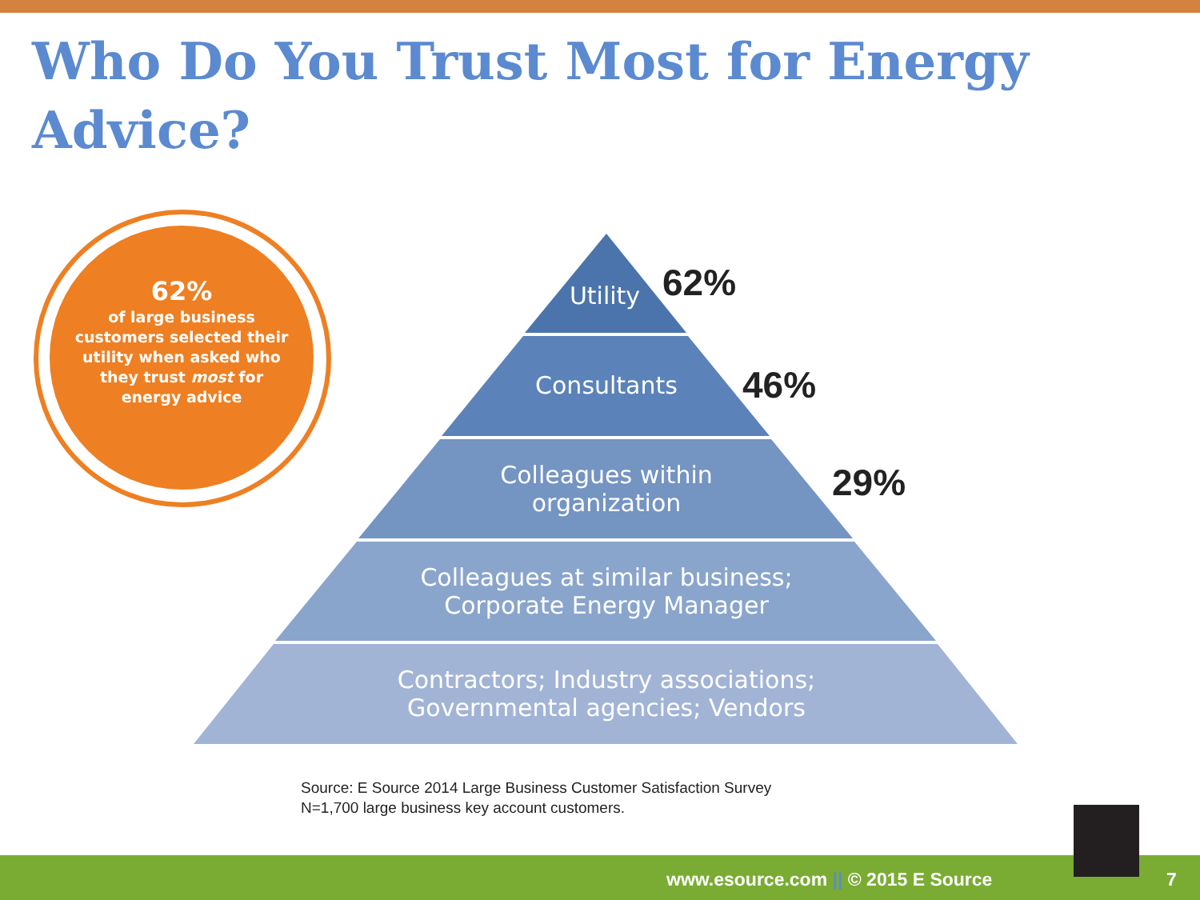Who Do You Trust Most for Energy Advice?
62%
of large business
customers selected their
utility when asked who
they trust most for
energy advice
Utility
62%
Consultants 46%
Colleagues within
organization
29%
Colleagues at similar business;
Corporate Energy Manager
Contractors; Industry associations;
Governmental agencies; Vendors
Source: E Source 2014 Large Business Customer Satisfaction Survey
N=1,700 large business key account customers.
www.esource.com || © 2015 E Source 7